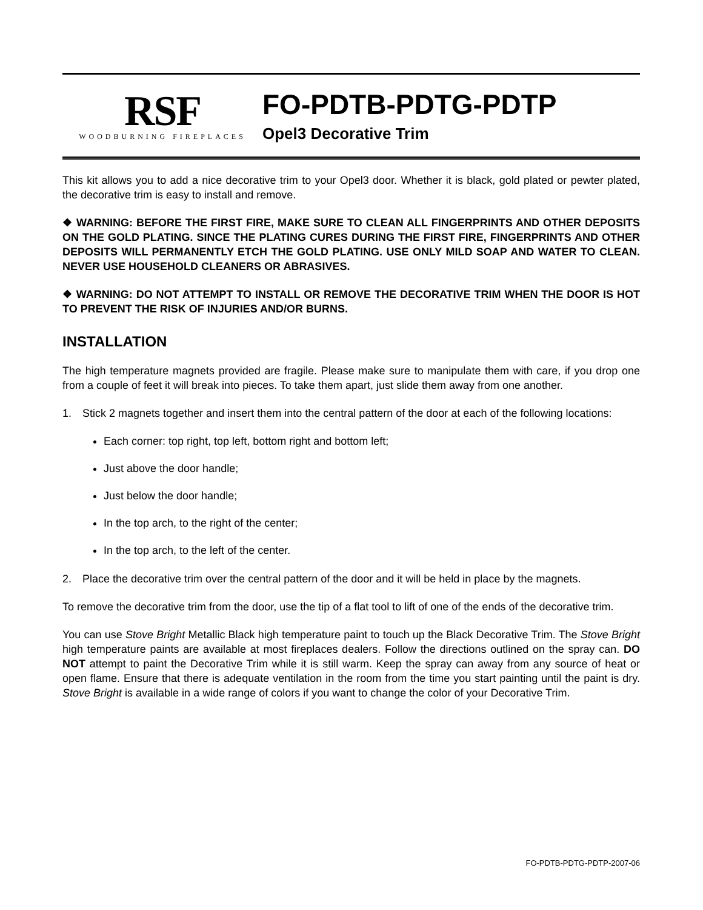RSF
WOODBURNING FIREPLACES
FO-PDTB-PDTG-PDTP
Opel3 Decorative Trim
This kit allows you to add a nice decorative trim to your Opel3 door. Whether it is black, gold plated or pewter plated, the decorative trim is easy to install and remove.
❖ WARNING: BEFORE THE FIRST FIRE, MAKE SURE TO CLEAN ALL FINGERPRINTS AND OTHER DEPOSITS ON THE GOLD PLATING. SINCE THE PLATING CURES DURING THE FIRST FIRE, FINGERPRINTS AND OTHER DEPOSITS WILL PERMANENTLY ETCH THE GOLD PLATING. USE ONLY MILD SOAP AND WATER TO CLEAN. NEVER USE HOUSEHOLD CLEANERS OR ABRASIVES.
❖ WARNING: DO NOT ATTEMPT TO INSTALL OR REMOVE THE DECORATIVE TRIM WHEN THE DOOR IS HOT TO PREVENT THE RISK OF INJURIES AND/OR BURNS.
INSTALLATION
The high temperature magnets provided are fragile. Please make sure to manipulate them with care, if you drop one from a couple of feet it will break into pieces. To take them apart, just slide them away from one another.
1. Stick 2 magnets together and insert them into the central pattern of the door at each of the following locations:
Each corner: top right, top left, bottom right and bottom left;
Just above the door handle;
Just below the door handle;
In the top arch, to the right of the center;
In the top arch, to the left of the center.
2. Place the decorative trim over the central pattern of the door and it will be held in place by the magnets.
To remove the decorative trim from the door, use the tip of a flat tool to lift of one of the ends of the decorative trim.
You can use Stove Bright Metallic Black high temperature paint to touch up the Black Decorative Trim. The Stove Bright high temperature paints are available at most fireplaces dealers. Follow the directions outlined on the spray can. DO NOT attempt to paint the Decorative Trim while it is still warm. Keep the spray can away from any source of heat or open flame. Ensure that there is adequate ventilation in the room from the time you start painting until the paint is dry. Stove Bright is available in a wide range of colors if you want to change the color of your Decorative Trim.
FO-PDTB-PDTG-PDTP-2007-06